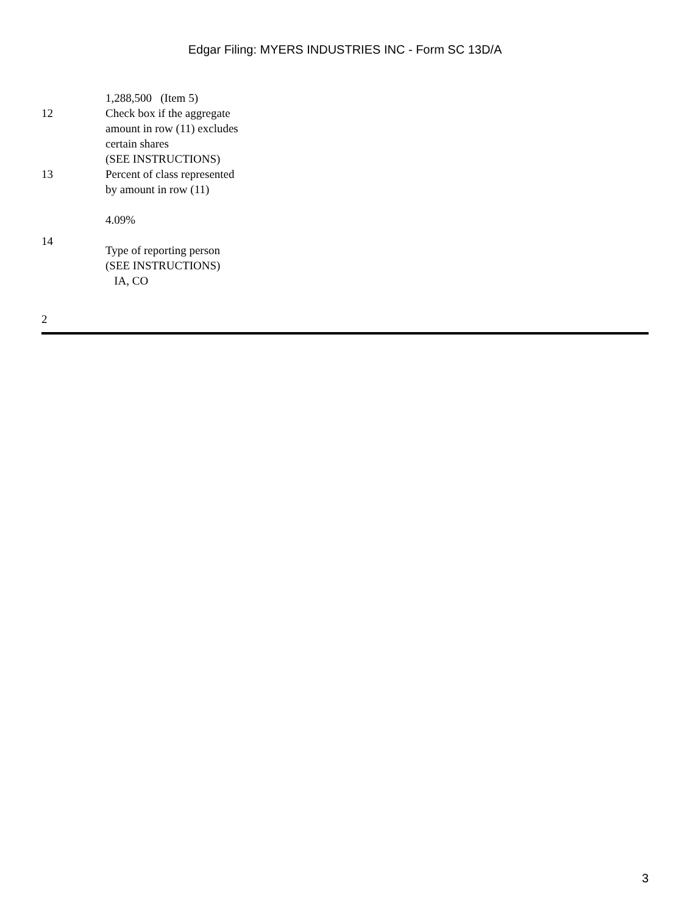Edgar Filing: MYERS INDUSTRIES INC - Form SC 13D/A
| | 1,288,500 (Item 5) |
| 12 | Check box if the aggregate amount in row (11) excludes certain shares (SEE INSTRUCTIONS) |
| 13 | Percent of class represented by amount in row (11) 4.09% |
| 14 | Type of reporting person (SEE INSTRUCTIONS) IA, CO |
2
3